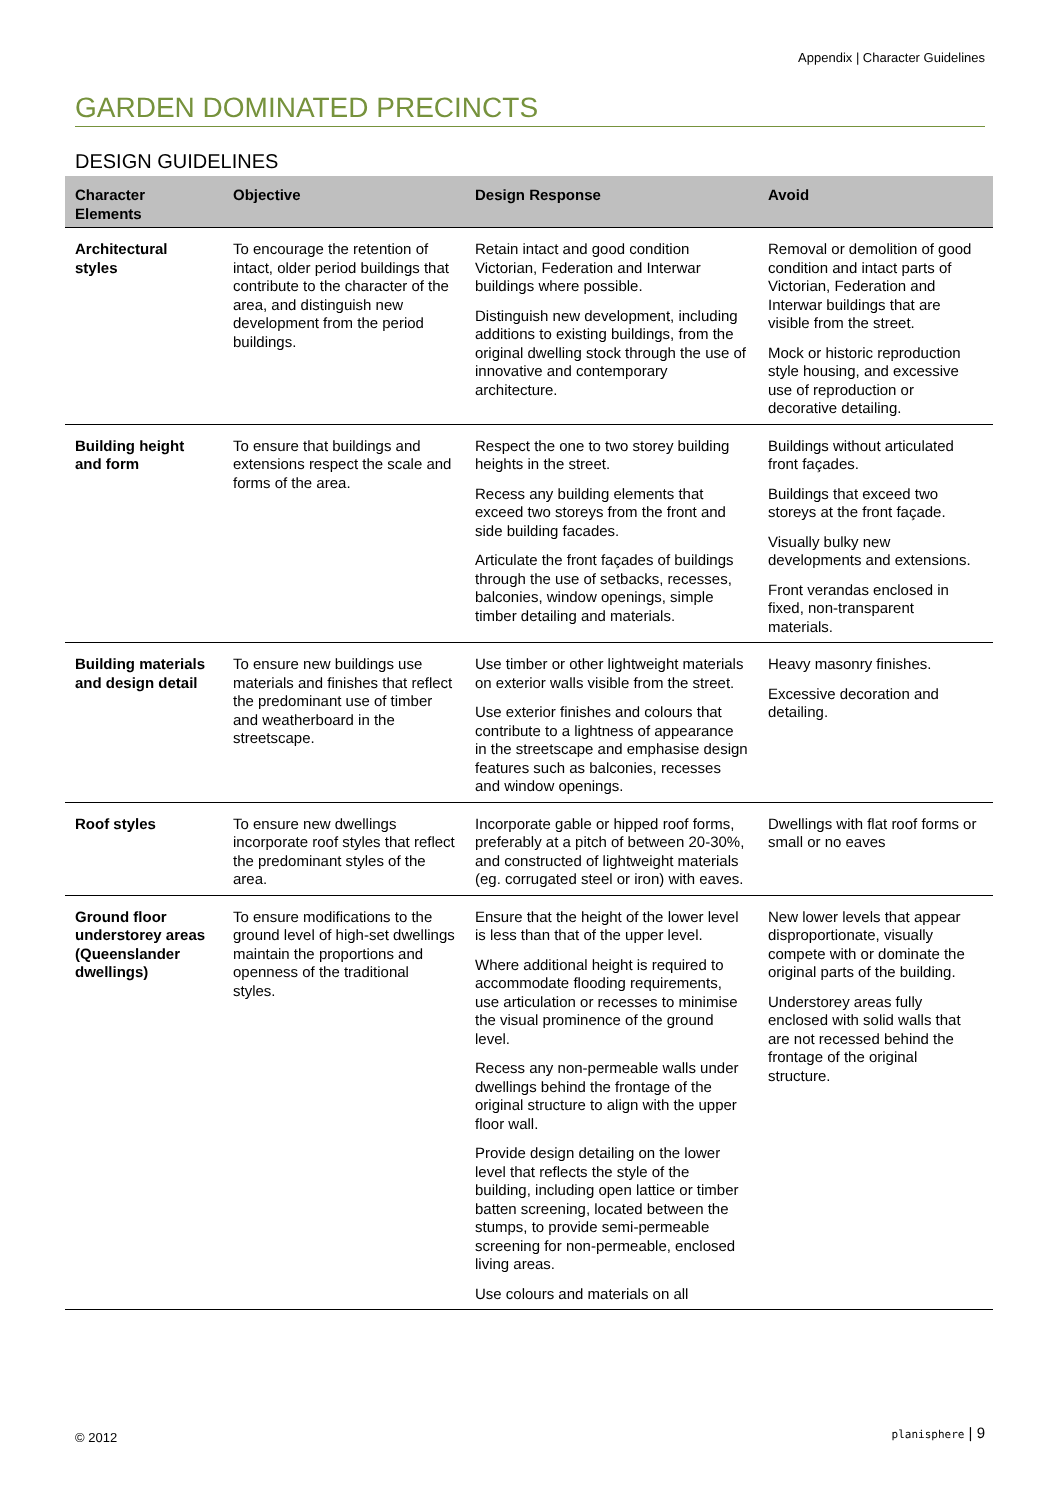Appendix | Character Guidelines
GARDEN DOMINATED PRECINCTS
DESIGN GUIDELINES
| Character Elements | Objective | Design Response | Avoid |
| --- | --- | --- | --- |
| Architectural styles | To encourage the retention of intact, older period buildings that contribute to the character of the area, and distinguish new development from the period buildings. | Retain intact and good condition Victorian, Federation and Interwar buildings where possible. Distinguish new development, including additions to existing buildings, from the original dwelling stock through the use of innovative and contemporary architecture. | Removal or demolition of good condition and intact parts of Victorian, Federation and Interwar buildings that are visible from the street. Mock or historic reproduction style housing, and excessive use of reproduction or decorative detailing. |
| Building height and form | To ensure that buildings and extensions respect the scale and forms of the area. | Respect the one to two storey building heights in the street. Recess any building elements that exceed two storeys from the front and side building facades. Articulate the front façades of buildings through the use of setbacks, recesses, balconies, window openings, simple timber detailing and materials. | Buildings without articulated front façades. Buildings that exceed two storeys at the front façade. Visually bulky new developments and extensions. Front verandas enclosed in fixed, non-transparent materials. |
| Building materials and design detail | To ensure new buildings use materials and finishes that reflect the predominant use of timber and weatherboard in the streetscape. | Use timber or other lightweight materials on exterior walls visible from the street. Use exterior finishes and colours that contribute to a lightness of appearance in the streetscape and emphasise design features such as balconies, recesses and window openings. | Heavy masonry finishes. Excessive decoration and detailing. |
| Roof styles | To ensure new dwellings incorporate roof styles that reflect the predominant styles of the area. | Incorporate gable or hipped roof forms, preferably at a pitch of between 20-30%, and constructed of lightweight materials (eg. corrugated steel or iron) with eaves. | Dwellings with flat roof forms or small or no eaves |
| Ground floor understorey areas (Queenslander dwellings) | To ensure modifications to the ground level of high-set dwellings maintain the proportions and openness of the traditional styles. | Ensure that the height of the lower level is less than that of the upper level. Where additional height is required to accommodate flooding requirements, use articulation or recesses to minimise the visual prominence of the ground level. Recess any non-permeable walls under dwellings behind the frontage of the original structure to align with the upper floor wall. Provide design detailing on the lower level that reflects the style of the building, including open lattice or timber batten screening, located between the stumps, to provide semi-permeable screening for non-permeable, enclosed living areas. Use colours and materials on all | New lower levels that appear disproportionate, visually compete with or dominate the original parts of the building. Understorey areas fully enclosed with solid walls that are not recessed behind the frontage of the original structure. |
© 2012 planisphere | 9